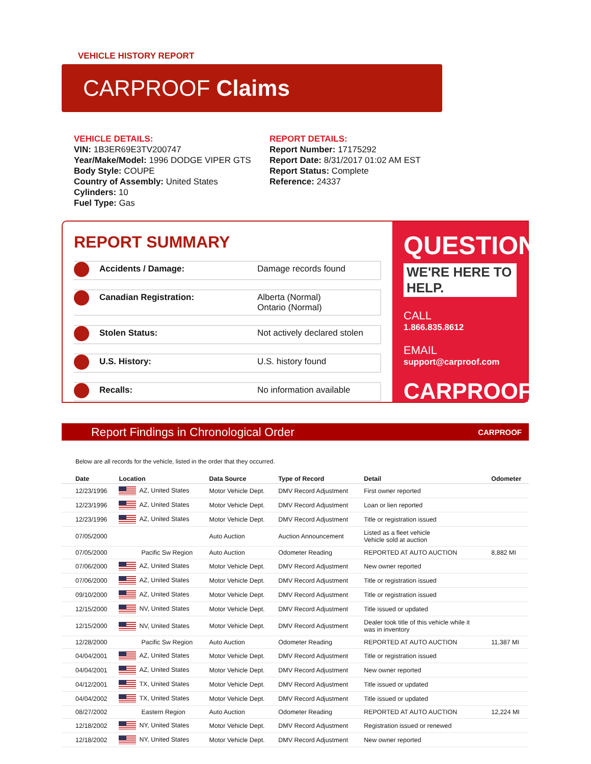VEHICLE HISTORY REPORT
CARPROOF Claims
VEHICLE DETAILS:
VIN: 1B3ER69E3TV200747
Year/Make/Model: 1996 DODGE VIPER GTS
Body Style: COUPE
Country of Assembly: United States
Cylinders: 10
Fuel Type: Gas
REPORT DETAILS:
Report Number: 17175292
Report Date: 8/31/2017 01:02 AM EST
Report Status: Complete
Reference: 24337
REPORT SUMMARY
Accidents / Damage: Damage records found
Canadian Registration: Alberta (Normal)
Ontario (Normal)
Stolen Status: Not actively declared stolen
U.S. History: U.S. history found
Recalls: No information available
QUESTIONS?
WE'RE HERE TO HELP.
CALL
1.866.835.8612
EMAIL
support@carproof.com
CARPROOF
Report Findings in Chronological Order CARPROOF
Below are all records for the vehicle, listed in the order that they occurred.
| Date | Location | Data Source | Type of Record | Detail | Odometer |
| --- | --- | --- | --- | --- | --- |
| 12/23/1996 | AZ, United States | Motor Vehicle Dept. | DMV Record Adjustment | First owner reported | |
| 12/23/1996 | AZ, United States | Motor Vehicle Dept. | DMV Record Adjustment | Loan or lien reported | |
| 12/23/1996 | AZ, United States | Motor Vehicle Dept. | DMV Record Adjustment | Title or registration issued | |
| 07/05/2000 | | Auto Auction | Auction Announcement | Listed as a fleet vehicle Vehicle sold at auction | |
| 07/05/2000 | Pacific Sw Region | Auto Auction | Odometer Reading | REPORTED AT AUTO AUCTION | 8,882 MI |
| 07/06/2000 | AZ, United States | Motor Vehicle Dept. | DMV Record Adjustment | New owner reported | |
| 07/06/2000 | AZ, United States | Motor Vehicle Dept. | DMV Record Adjustment | Title or registration issued | |
| 09/10/2000 | AZ, United States | Motor Vehicle Dept. | DMV Record Adjustment | Title or registration issued | |
| 12/15/2000 | NV, United States | Motor Vehicle Dept. | DMV Record Adjustment | Title issued or updated | |
| 12/15/2000 | NV, United States | Motor Vehicle Dept. | DMV Record Adjustment | Dealer took title of this vehicle while it was in inventory | |
| 12/28/2000 | Pacific Sw Region | Auto Auction | Odometer Reading | REPORTED AT AUTO AUCTION | 11,387 MI |
| 04/04/2001 | AZ, United States | Motor Vehicle Dept. | DMV Record Adjustment | Title or registration issued | |
| 04/04/2001 | AZ, United States | Motor Vehicle Dept. | DMV Record Adjustment | New owner reported | |
| 04/12/2001 | TX, United States | Motor Vehicle Dept. | DMV Record Adjustment | Title issued or updated | |
| 04/04/2002 | TX, United States | Motor Vehicle Dept. | DMV Record Adjustment | Title issued or updated | |
| 08/27/2002 | Eastern Region | Auto Auction | Odometer Reading | REPORTED AT AUTO AUCTION | 12,224 MI |
| 12/18/2002 | NY, United States | Motor Vehicle Dept. | DMV Record Adjustment | Registration issued or renewed | |
| 12/18/2002 | NY, United States | Motor Vehicle Dept. | DMV Record Adjustment | New owner reported | |